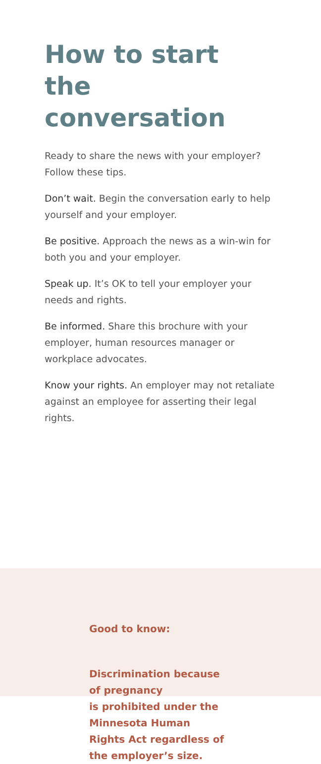How to start
the conversation
Ready to share the news with your employer? Follow these tips.
Don’t wait. Begin the conversation early to help yourself and your employer.
Be positive. Approach the news as a win-win for both you and your employer.
Speak up. It’s OK to tell your employer your needs and rights.
Be informed. Share this brochure with your employer, human resources manager or workplace advocates.
Know your rights. An employer may not retaliate against an employee for asserting their legal rights.
Good to know:
Discrimination because of pregnancy
is prohibited under the Minnesota Human
Rights Act regardless of the employer’s size.